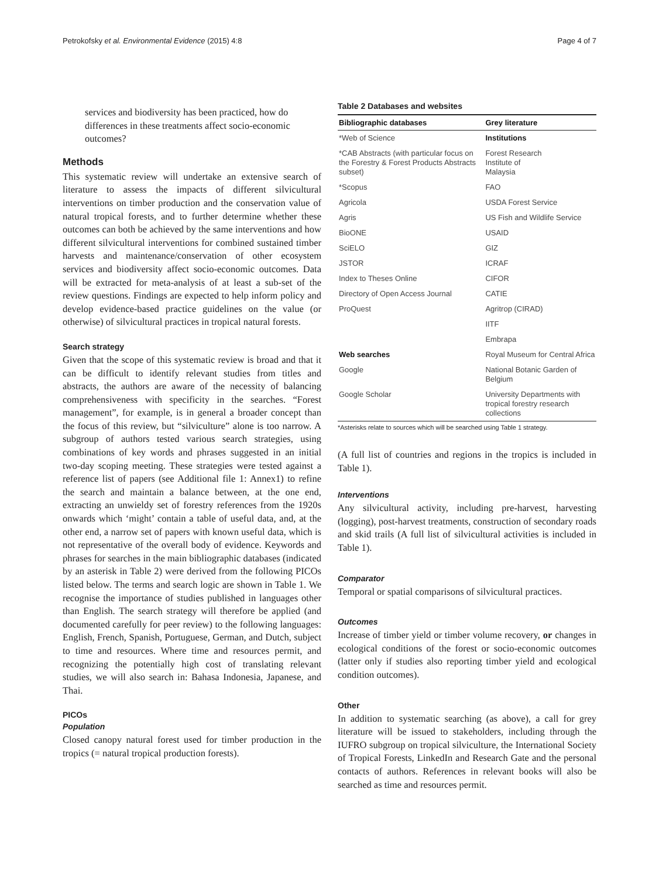Petrokofsky et al. Environmental Evidence (2015) 4:8 Page 4 of 7
services and biodiversity has been practiced, how do differences in these treatments affect socio-economic outcomes?
Methods
This systematic review will undertake an extensive search of literature to assess the impacts of different silvicultural interventions on timber production and the conservation value of natural tropical forests, and to further determine whether these outcomes can both be achieved by the same interventions and how different silvicultural interventions for combined sustained timber harvests and maintenance/conservation of other ecosystem services and biodiversity affect socio-economic outcomes. Data will be extracted for meta-analysis of at least a sub-set of the review questions. Findings are expected to help inform policy and develop evidence-based practice guidelines on the value (or otherwise) of silvicultural practices in tropical natural forests.
Search strategy
Given that the scope of this systematic review is broad and that it can be difficult to identify relevant studies from titles and abstracts, the authors are aware of the necessity of balancing comprehensiveness with specificity in the searches. “Forest management”, for example, is in general a broader concept than the focus of this review, but “silviculture” alone is too narrow. A subgroup of authors tested various search strategies, using combinations of key words and phrases suggested in an initial two-day scoping meeting. These strategies were tested against a reference list of papers (see Additional file 1: Annex1) to refine the search and maintain a balance between, at the one end, extracting an unwieldy set of forestry references from the 1920s onwards which ‘might’ contain a table of useful data, and, at the other end, a narrow set of papers with known useful data, which is not representative of the overall body of evidence. Keywords and phrases for searches in the main bibliographic databases (indicated by an asterisk in Table 2) were derived from the following PICOs listed below. The terms and search logic are shown in Table 1. We recognise the importance of studies published in languages other than English. The search strategy will therefore be applied (and documented carefully for peer review) to the following languages: English, French, Spanish, Portuguese, German, and Dutch, subject to time and resources. Where time and resources permit, and recognizing the potentially high cost of translating relevant studies, we will also search in: Bahasa Indonesia, Japanese, and Thai.
PICOs
Population
Closed canopy natural forest used for timber production in the tropics (= natural tropical production forests).
Table 2 Databases and websites
| Bibliographic databases | Grey literature |
| --- | --- |
| *Web of Science | Institutions |
| *CAB Abstracts (with particular focus on the Forestry & Forest Products Abstracts subset) | Forest Research Institute of Malaysia |
| *Scopus | FAO |
| Agricola | USDA Forest Service |
| Agris | US Fish and Wildlife Service |
| BioONE | USAID |
| SciELO | GIZ |
| JSTOR | ICRAF |
| Index to Theses Online | CIFOR |
| Directory of Open Access Journal | CATIE |
| ProQuest | Agritrop (CIRAD) |
| | IITF |
| | Embrapa |
| Web searches | Royal Museum for Central Africa |
| Google | National Botanic Garden of Belgium |
| Google Scholar | University Departments with tropical forestry research collections |
*Asterisks relate to sources which will be searched using Table 1 strategy.
(A full list of countries and regions in the tropics is included in Table 1).
Interventions
Any silvicultural activity, including pre-harvest, harvesting (logging), post-harvest treatments, construction of secondary roads and skid trails (A full list of silvicultural activities is included in Table 1).
Comparator
Temporal or spatial comparisons of silvicultural practices.
Outcomes
Increase of timber yield or timber volume recovery, or changes in ecological conditions of the forest or socio-economic outcomes (latter only if studies also reporting timber yield and ecological condition outcomes).
Other
In addition to systematic searching (as above), a call for grey literature will be issued to stakeholders, including through the IUFRO subgroup on tropical silviculture, the International Society of Tropical Forests, LinkedIn and Research Gate and the personal contacts of authors. References in relevant books will also be searched as time and resources permit.